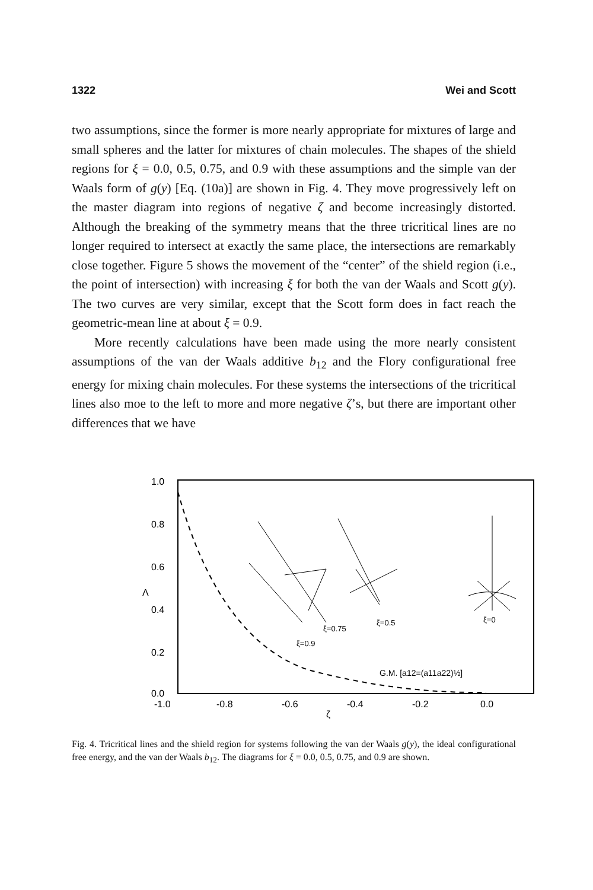1322 Wei and Scott
two assumptions, since the former is more nearly appropriate for mixtures of large and small spheres and the latter for mixtures of chain molecules. The shapes of the shield regions for ξ = 0.0, 0.5, 0.75, and 0.9 with these assumptions and the simple van der Waals form of g(y) [Eq. (10a)] are shown in Fig. 4. They move progressively left on the master diagram into regions of negative ζ and become increasingly distorted. Although the breaking of the symmetry means that the three tricritical lines are no longer required to intersect at exactly the same place, the intersections are remarkably close together. Figure 5 shows the movement of the “center” of the shield region (i.e., the point of intersection) with increasing ξ for both the van der Waals and Scott g(y). The two curves are very similar, except that the Scott form does in fact reach the geometric-mean line at about ξ = 0.9.
More recently calculations have been made using the more nearly consistent assumptions of the van der Waals additive b<sub>12</sub> and the Flory configurational free energy for mixing chain molecules. For these systems the intersections of the tricritical lines also moe to the left to more and more negative ζ’s, but there are important other differences that we have
1.0
0.8
0.6
Λ
0.4
0.2
0.0
-1.0
-0.8
-0.6
-0.4
-0.2
0.0
ζ
G.M. [a12=(a11a22)½]
ξ=0
ξ=0.5
ξ=0.75
ξ=0.9
Fig. 4. Tricritical lines and the shield region for systems following the van der Waals g(y), the ideal configurational free energy, and the van der Waals b<sub>12</sub>. The diagrams for ξ = 0.0, 0.5, 0.75, and 0.9 are shown.